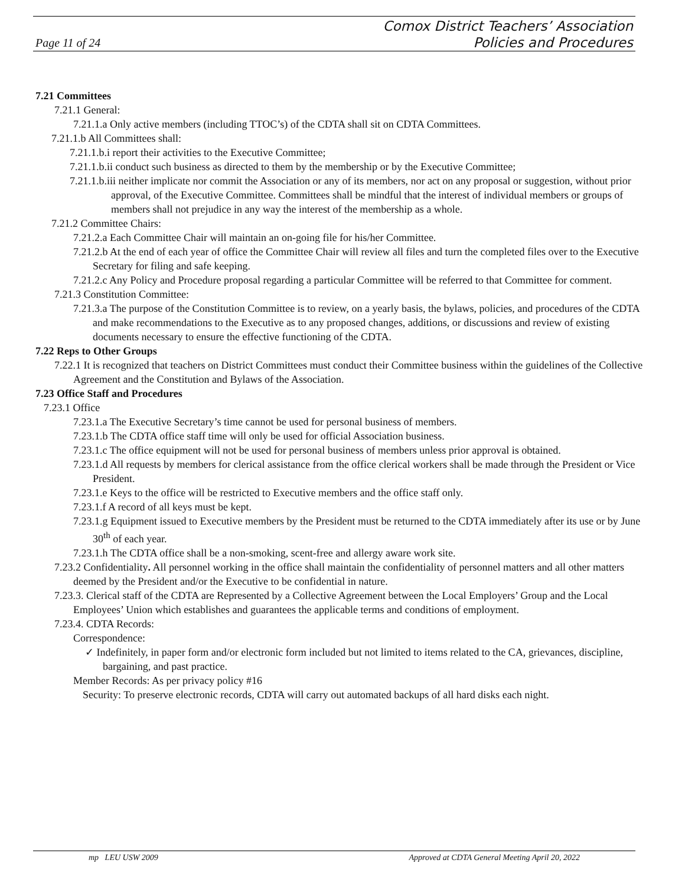Page 11 of 24
Comox District Teachers’ Association
Policies and Procedures
7.21 Committees
7.21.1 General:
7.21.1.a Only active members (including TTOC’s) of the CDTA shall sit on CDTA Committees.
7.21.1.b All Committees shall:
7.21.1.b.i report their activities to the Executive Committee;
7.21.1.b.ii conduct such business as directed to them by the membership or by the Executive Committee;
7.21.1.b.iii neither implicate nor commit the Association or any of its members, nor act on any proposal or suggestion, without prior approval, of the Executive Committee. Committees shall be mindful that the interest of individual members or groups of members shall not prejudice in any way the interest of the membership as a whole.
7.21.2 Committee Chairs:
7.21.2.a Each Committee Chair will maintain an on-going file for his/her Committee.
7.21.2.b At the end of each year of office the Committee Chair will review all files and turn the completed files over to the Executive Secretary for filing and safe keeping.
7.21.2.c Any Policy and Procedure proposal regarding a particular Committee will be referred to that Committee for comment.
7.21.3 Constitution Committee:
7.21.3.a The purpose of the Constitution Committee is to review, on a yearly basis, the bylaws, policies, and procedures of the CDTA and make recommendations to the Executive as to any proposed changes, additions, or discussions and review of existing documents necessary to ensure the effective functioning of the CDTA.
7.22 Reps to Other Groups
7.22.1 It is recognized that teachers on District Committees must conduct their Committee business within the guidelines of the Collective Agreement and the Constitution and Bylaws of the Association.
7.23 Office Staff and Procedures
7.23.1 Office
7.23.1.a The Executive Secretary’s time cannot be used for personal business of members.
7.23.1.b The CDTA office staff time will only be used for official Association business.
7.23.1.c The office equipment will not be used for personal business of members unless prior approval is obtained.
7.23.1.d All requests by members for clerical assistance from the office clerical workers shall be made through the President or Vice President.
7.23.1.e Keys to the office will be restricted to Executive members and the office staff only.
7.23.1.f A record of all keys must be kept.
7.23.1.g Equipment issued to Executive members by the President must be returned to the CDTA immediately after its use or by June 30<sup>th</sup> of each year.
7.23.1.h The CDTA office shall be a non-smoking, scent-free and allergy aware work site.
7.23.2 Confidentiality. All personnel working in the office shall maintain the confidentiality of personnel matters and all other matters deemed by the President and/or the Executive to be confidential in nature.
7.23.3. Clerical staff of the CDTA are Represented by a Collective Agreement between the Local Employers’ Group and the Local Employees’ Union which establishes and guarantees the applicable terms and conditions of employment.
7.23.4. CDTA Records:
Correspondence:
✓ Indefinitely, in paper form and/or electronic form included but not limited to items related to the CA, grievances, discipline, bargaining, and past practice.
Member Records: As per privacy policy #16
Security: To preserve electronic records, CDTA will carry out automated backups of all hard disks each night.
mp LEU USW 2009 Approved at CDTA General Meeting April 20, 2022